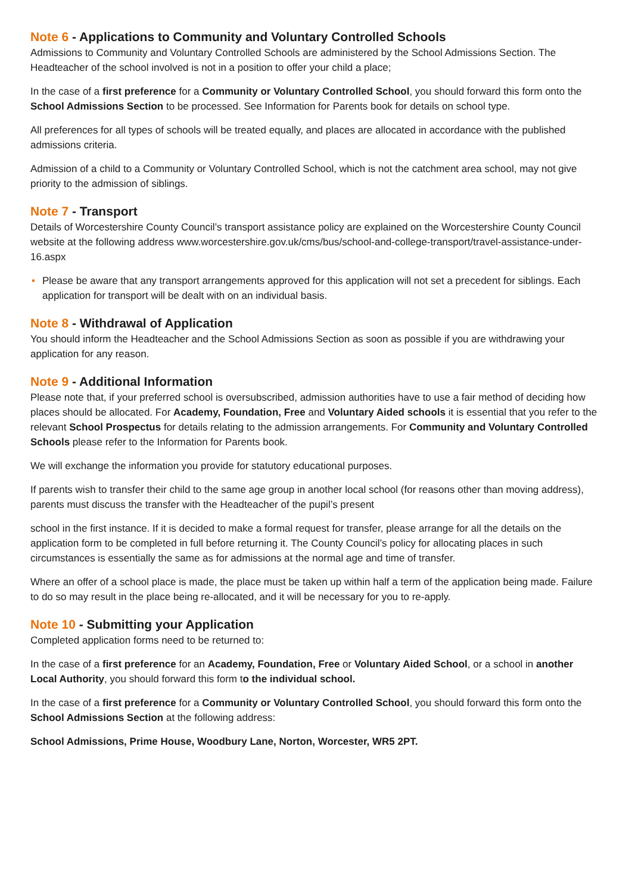Note 6 - Applications to Community and Voluntary Controlled Schools
Admissions to Community and Voluntary Controlled Schools are administered by the School Admissions Section. The Headteacher of the school involved is not in a position to offer your child a place;
In the case of a first preference for a Community or Voluntary Controlled School, you should forward this form onto the School Admissions Section to be processed. See Information for Parents book for details on school type.
All preferences for all types of schools will be treated equally, and places are allocated in accordance with the published admissions criteria.
Admission of a child to a Community or Voluntary Controlled School, which is not the catchment area school, may not give priority to the admission of siblings.
Note 7 - Transport
Details of Worcestershire County Council’s transport assistance policy are explained on the Worcestershire County Council website at the following address www.worcestershire.gov.uk/cms/bus/school-and-college-transport/travel-assistance-under-16.aspx
• Please be aware that any transport arrangements approved for this application will not set a precedent for siblings. Each application for transport will be dealt with on an individual basis.
Note 8 - Withdrawal of Application
You should inform the Headteacher and the School Admissions Section as soon as possible if you are withdrawing your application for any reason.
Note 9 - Additional Information
Please note that, if your preferred school is oversubscribed, admission authorities have to use a fair method of deciding how places should be allocated. For Academy, Foundation, Free and Voluntary Aided schools it is essential that you refer to the relevant School Prospectus for details relating to the admission arrangements. For Community and Voluntary Controlled Schools please refer to the Information for Parents book.
We will exchange the information you provide for statutory educational purposes.
If parents wish to transfer their child to the same age group in another local school (for reasons other than moving address), parents must discuss the transfer with the Headteacher of the pupil’s present
school in the first instance. If it is decided to make a formal request for transfer, please arrange for all the details on the application form to be completed in full before returning it. The County Council’s policy for allocating places in such circumstances is essentially the same as for admissions at the normal age and time of transfer.
Where an offer of a school place is made, the place must be taken up within half a term of the application being made. Failure to do so may result in the place being re-allocated, and it will be necessary for you to re-apply.
Note 10 - Submitting your Application
Completed application forms need to be returned to:
In the case of a first preference for an Academy, Foundation, Free or Voluntary Aided School, or a school in another Local Authority, you should forward this form to the individual school.
In the case of a first preference for a Community or Voluntary Controlled School, you should forward this form onto the School Admissions Section at the following address:
School Admissions, Prime House, Woodbury Lane, Norton, Worcester, WR5 2PT.